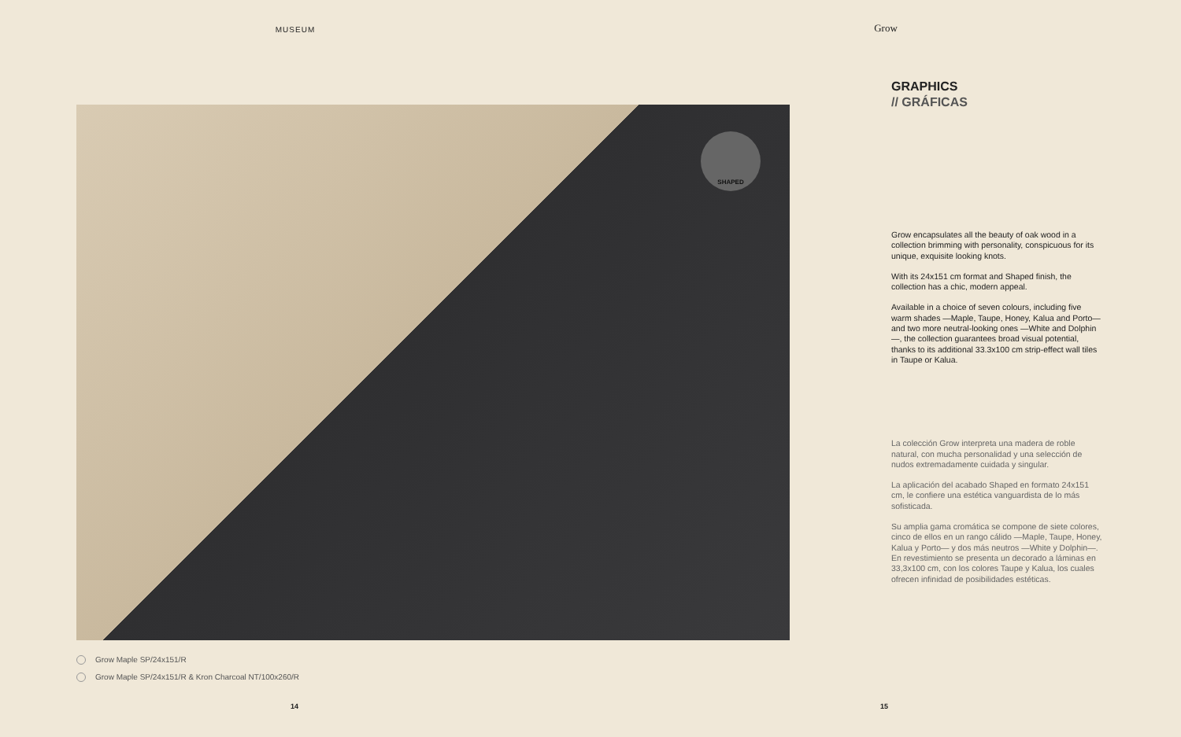MUSEUM
Grow Maple SP/24x151/R
Grow Maple SP/24x151/R & Kron Charcoal NT/100x260/R
14
Grow
GRAPHICS
// GRÁFICAS
Grow encapsulates all the beauty of oak wood in a collection brimming with personality, conspicuous for its unique, exquisite looking knots.
With its 24x151 cm format and Shaped finish, the collection has a chic, modern appeal.
Available in a choice of seven colours, including five warm shades —Maple, Taupe, Honey, Kalua and Porto— and two more neutral-looking ones —White and Dolphin—, the collection guarantees broad visual potential, thanks to its additional 33.3x100 cm strip-effect wall tiles in Taupe or Kalua.
La colección Grow interpreta una madera de roble natural, con mucha personalidad y una selección de nudos extremadamente cuidada y singular.
La aplicación del acabado Shaped en formato 24x151 cm, le confiere una estética vanguardista de lo más sofisticada.
Su amplia gama cromática se compone de siete colores, cinco de ellos en un rango cálido —Maple, Taupe, Honey, Kalua y Porto— y dos más neutros —White y Dolphin—. En revestimiento se presenta un decorado a láminas en 33,3x100 cm, con los colores Taupe y Kalua, los cuales ofrecen infinidad de posibilidades estéticas.
15
SHAPED